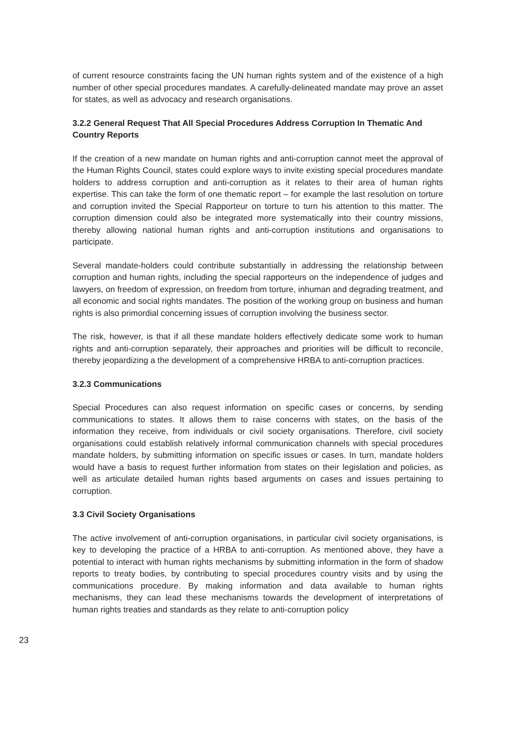of current resource constraints facing the UN human rights system and of the existence of a high number of other special procedures mandates. A carefully-delineated mandate may prove an asset for states, as well as advocacy and research organisations.
3.2.2 General Request That All Special Procedures Address Corruption In Thematic And Country Reports
If the creation of a new mandate on human rights and anti-corruption cannot meet the approval of the Human Rights Council, states could explore ways to invite existing special procedures mandate holders to address corruption and anti-corruption as it relates to their area of human rights expertise. This can take the form of one thematic report – for example the last resolution on torture and corruption invited the Special Rapporteur on torture to turn his attention to this matter. The corruption dimension could also be integrated more systematically into their country missions, thereby allowing national human rights and anti-corruption institutions and organisations to participate.
Several mandate-holders could contribute substantially in addressing the relationship between corruption and human rights, including the special rapporteurs on the independence of judges and lawyers, on freedom of expression, on freedom from torture, inhuman and degrading treatment, and all economic and social rights mandates. The position of the working group on business and human rights is also primordial concerning issues of corruption involving the business sector.
The risk, however, is that if all these mandate holders effectively dedicate some work to human rights and anti-corruption separately, their approaches and priorities will be difficult to reconcile, thereby jeopardizing a the development of a comprehensive HRBA to anti-corruption practices.
3.2.3 Communications
Special Procedures can also request information on specific cases or concerns, by sending communications to states. It allows them to raise concerns with states, on the basis of the information they receive, from individuals or civil society organisations. Therefore, civil society organisations could establish relatively informal communication channels with special procedures mandate holders, by submitting information on specific issues or cases. In turn, mandate holders would have a basis to request further information from states on their legislation and policies, as well as articulate detailed human rights based arguments on cases and issues pertaining to corruption.
3.3 Civil Society Organisations
The active involvement of anti-corruption organisations, in particular civil society organisations, is key to developing the practice of a HRBA to anti-corruption. As mentioned above, they have a potential to interact with human rights mechanisms by submitting information in the form of shadow reports to treaty bodies, by contributing to special procedures country visits and by using the communications procedure. By making information and data available to human rights mechanisms, they can lead these mechanisms towards the development of interpretations of human rights treaties and standards as they relate to anti-corruption policy
23